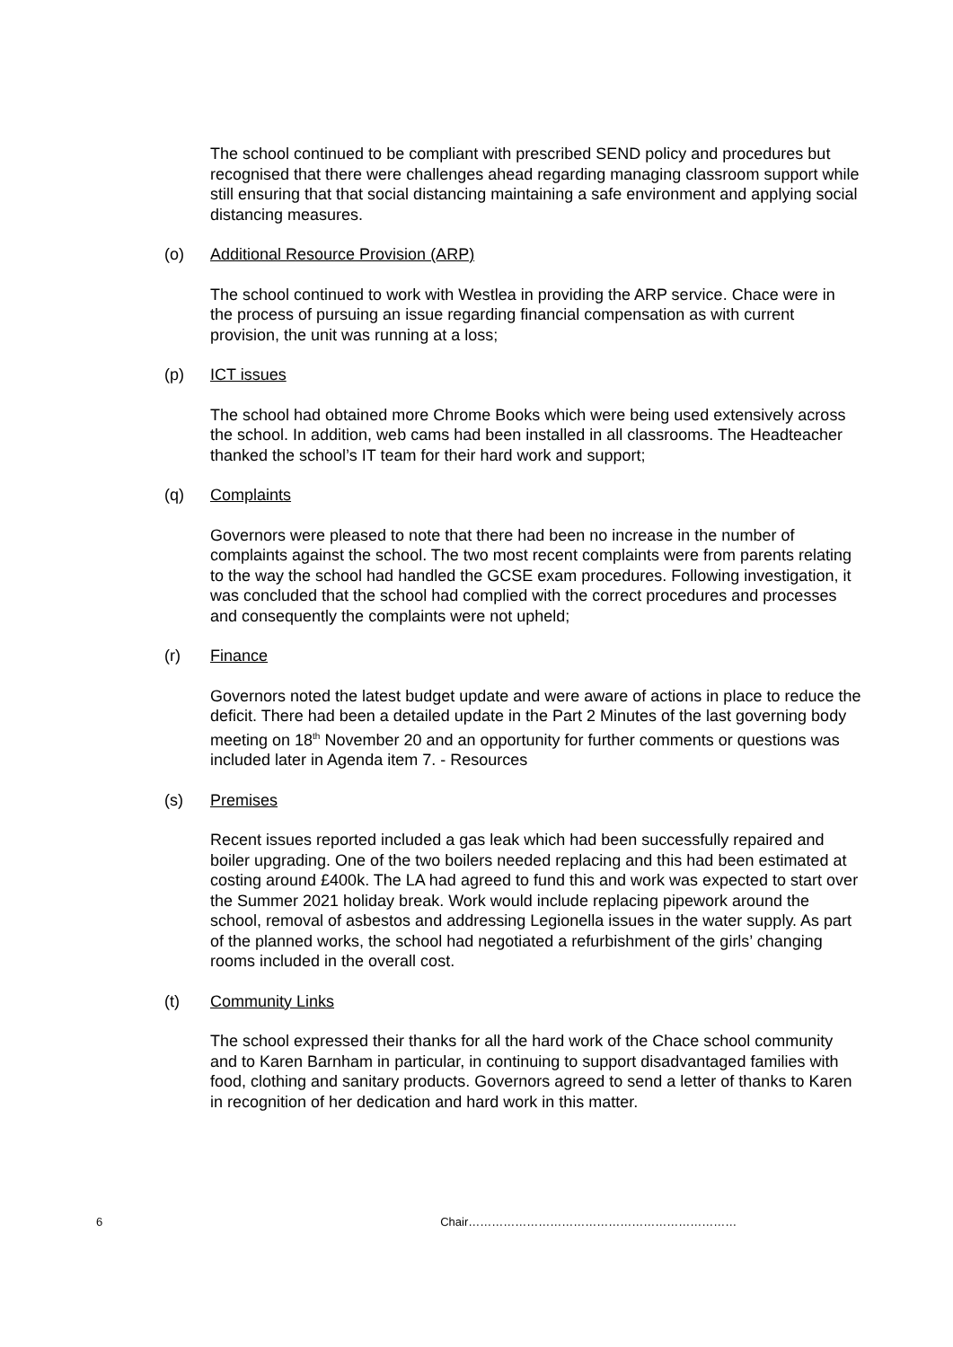The school continued to be compliant with prescribed SEND policy and procedures but recognised that there were challenges ahead regarding managing classroom support while still ensuring that that social distancing maintaining a safe environment and applying social distancing measures.
(o) Additional Resource Provision (ARP)
The school continued to work with Westlea in providing the ARP service. Chace were in the process of pursuing an issue regarding financial compensation as with current provision, the unit was running at a loss;
(p) ICT issues
The school had obtained more Chrome Books which were being used extensively across the school. In addition, web cams had been installed in all classrooms. The Headteacher thanked the school’s IT team for their hard work and support;
(q) Complaints
Governors were pleased to note that there had been no increase in the number of complaints against the school. The two most recent complaints were from parents relating to the way the school had handled the GCSE exam procedures. Following investigation, it was concluded that the school had complied with the correct procedures and processes and consequently the complaints were not upheld;
(r) Finance
Governors noted the latest budget update and were aware of actions in place to reduce the deficit. There had been a detailed update in the Part 2 Minutes of the last governing body meeting on 18<sup>th</sup> November 20 and an opportunity for further comments or questions was included later in Agenda item 7. - Resources
(s) Premises
Recent issues reported included a gas leak which had been successfully repaired and boiler upgrading. One of the two boilers needed replacing and this had been estimated at costing around £400k. The LA had agreed to fund this and work was expected to start over the Summer 2021 holiday break. Work would include replacing pipework around the school, removal of asbestos and addressing Legionella issues in the water supply. As part of the planned works, the school had negotiated a refurbishment of the girls’ changing rooms included in the overall cost.
(t) Community Links
The school expressed their thanks for all the hard work of the Chace school community and to Karen Barnham in particular, in continuing to support disadvantaged families with food, clothing and sanitary products. Governors agreed to send a letter of thanks to Karen in recognition of her dedication and hard work in this matter.
6 Chair……………………………………………………………